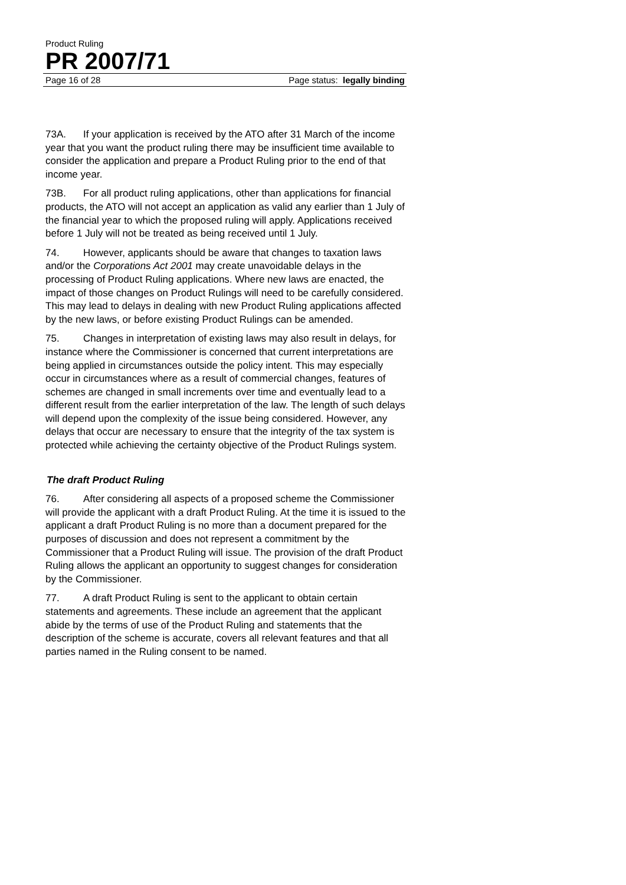Product Ruling
PR 2007/71
Page 16 of 28 Page status: legally binding
73A. If your application is received by the ATO after 31 March of the income year that you want the product ruling there may be insufficient time available to consider the application and prepare a Product Ruling prior to the end of that income year.
73B. For all product ruling applications, other than applications for financial products, the ATO will not accept an application as valid any earlier than 1 July of the financial year to which the proposed ruling will apply. Applications received before 1 July will not be treated as being received until 1 July.
74. However, applicants should be aware that changes to taxation laws and/or the Corporations Act 2001 may create unavoidable delays in the processing of Product Ruling applications. Where new laws are enacted, the impact of those changes on Product Rulings will need to be carefully considered. This may lead to delays in dealing with new Product Ruling applications affected by the new laws, or before existing Product Rulings can be amended.
75. Changes in interpretation of existing laws may also result in delays, for instance where the Commissioner is concerned that current interpretations are being applied in circumstances outside the policy intent. This may especially occur in circumstances where as a result of commercial changes, features of schemes are changed in small increments over time and eventually lead to a different result from the earlier interpretation of the law. The length of such delays will depend upon the complexity of the issue being considered. However, any delays that occur are necessary to ensure that the integrity of the tax system is protected while achieving the certainty objective of the Product Rulings system.
The draft Product Ruling
76. After considering all aspects of a proposed scheme the Commissioner will provide the applicant with a draft Product Ruling. At the time it is issued to the applicant a draft Product Ruling is no more than a document prepared for the purposes of discussion and does not represent a commitment by the Commissioner that a Product Ruling will issue. The provision of the draft Product Ruling allows the applicant an opportunity to suggest changes for consideration by the Commissioner.
77. A draft Product Ruling is sent to the applicant to obtain certain statements and agreements. These include an agreement that the applicant abide by the terms of use of the Product Ruling and statements that the description of the scheme is accurate, covers all relevant features and that all parties named in the Ruling consent to be named.